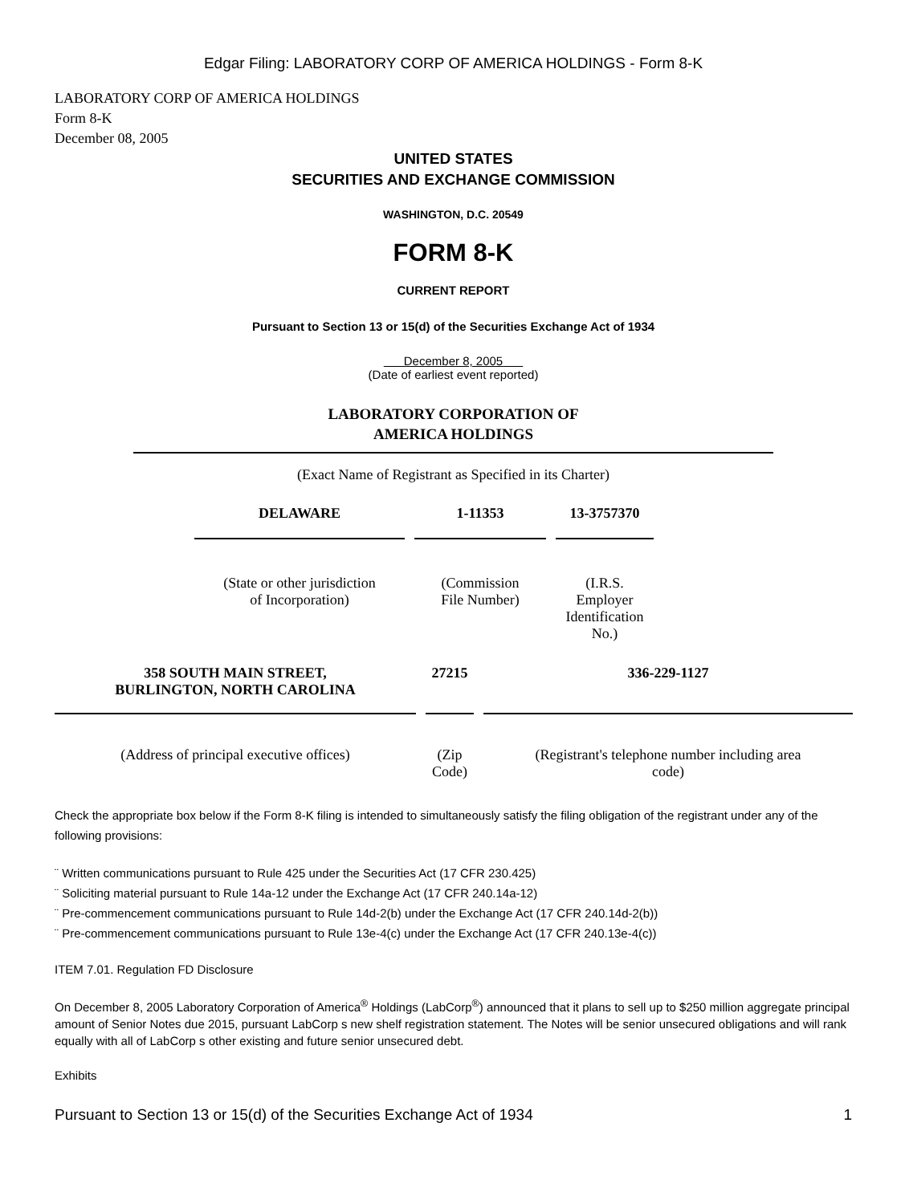Edgar Filing: LABORATORY CORP OF AMERICA HOLDINGS - Form 8-K
LABORATORY CORP OF AMERICA HOLDINGS
Form 8-K
December 08, 2005
UNITED STATES
SECURITIES AND EXCHANGE COMMISSION
WASHINGTON, D.C. 20549
FORM 8-K
CURRENT REPORT
Pursuant to Section 13 or 15(d) of the Securities Exchange Act of 1934
December 8, 2005
(Date of earliest event reported)
LABORATORY CORPORATION OF
AMERICA HOLDINGS
(Exact Name of Registrant as Specified in its Charter)
| DELAWARE | 1-11353 | 13-3757370 |
| (State or other jurisdiction of Incorporation) | (Commission File Number) | (I.R.S. Employer Identification No.) |
| 358 SOUTH MAIN STREET, BURLINGTON, NORTH CAROLINA | 27215 | 336-229-1127 |
| (Address of principal executive offices) | (Zip Code) | (Registrant's telephone number including area code) |
Check the appropriate box below if the Form 8-K filing is intended to simultaneously satisfy the filing obligation of the registrant under any of the following provisions:
¨ Written communications pursuant to Rule 425 under the Securities Act (17 CFR 230.425)
¨ Soliciting material pursuant to Rule 14a-12 under the Exchange Act (17 CFR 240.14a-12)
¨ Pre-commencement communications pursuant to Rule 14d-2(b) under the Exchange Act (17 CFR 240.14d-2(b))
¨ Pre-commencement communications pursuant to Rule 13e-4(c) under the Exchange Act (17 CFR 240.13e-4(c))
ITEM 7.01. Regulation FD Disclosure
On December 8, 2005 Laboratory Corporation of America<sup>®</sup> Holdings (LabCorp<sup>®</sup>) announced that it plans to sell up to $250 million aggregate principal amount of Senior Notes due 2015, pursuant LabCorp s new shelf registration statement. The Notes will be senior unsecured obligations and will rank equally with all of LabCorp s other existing and future senior unsecured debt.
Exhibits
Pursuant to Section 13 or 15(d) of the Securities Exchange Act of 1934 1